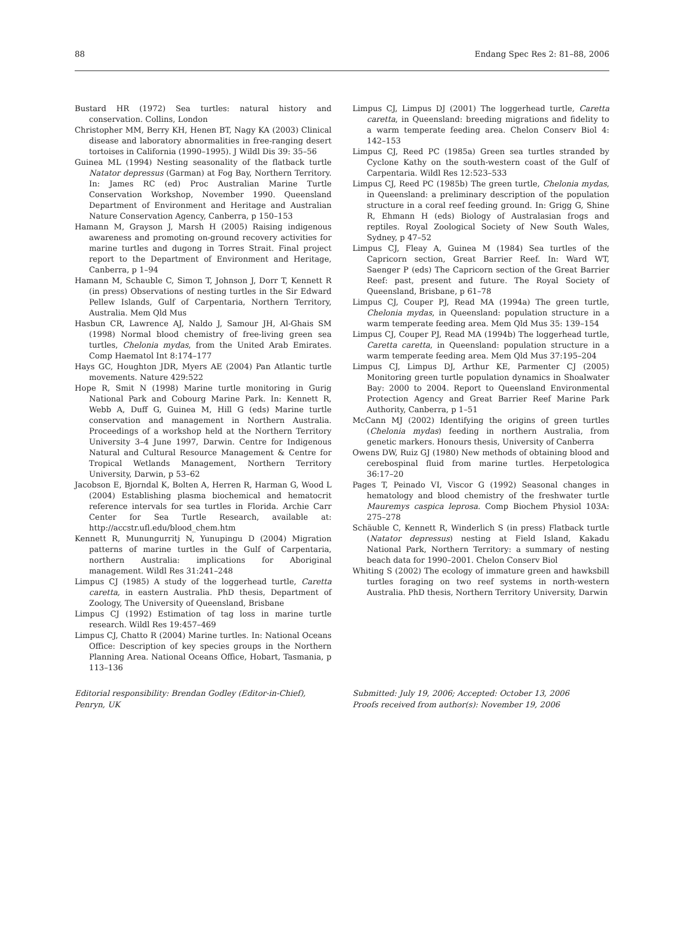88 Endang Spec Res 2: 81–88, 2006
Bustard HR (1972) Sea turtles: natural history and conservation. Collins, London
Christopher MM, Berry KH, Henen BT, Nagy KA (2003) Clinical disease and laboratory abnormalities in free-ranging desert tortoises in California (1990–1995). J Wildl Dis 39: 35–56
Guinea ML (1994) Nesting seasonality of the flatback turtle Natator depressus (Garman) at Fog Bay, Northern Territory. In: James RC (ed) Proc Australian Marine Turtle Conservation Workshop, November 1990. Queensland Department of Environment and Heritage and Australian Nature Conservation Agency, Canberra, p 150–153
Hamann M, Grayson J, Marsh H (2005) Raising indigenous awareness and promoting on-ground recovery activities for marine turtles and dugong in Torres Strait. Final project report to the Department of Environment and Heritage, Canberra, p 1–94
Hamann M, Schauble C, Simon T, Johnson J, Dorr T, Kennett R (in press) Observations of nesting turtles in the Sir Edward Pellew Islands, Gulf of Carpentaria, Northern Territory, Australia. Mem Qld Mus
Hasbun CR, Lawrence AJ, Naldo J, Samour JH, Al-Ghais SM (1998) Normal blood chemistry of free-living green sea turtles, Chelonia mydas, from the United Arab Emirates. Comp Haematol Int 8:174–177
Hays GC, Houghton JDR, Myers AE (2004) Pan Atlantic turtle movements. Nature 429:522
Hope R, Smit N (1998) Marine turtle monitoring in Gurig National Park and Cobourg Marine Park. In: Kennett R, Webb A, Duff G, Guinea M, Hill G (eds) Marine turtle conservation and management in Northern Australia. Proceedings of a workshop held at the Northern Territory University 3–4 June 1997, Darwin. Centre for Indigenous Natural and Cultural Resource Management & Centre for Tropical Wetlands Management, Northern Territory University, Darwin, p 53–62
Jacobson E, Bjorndal K, Bolten A, Herren R, Harman G, Wood L (2004) Establishing plasma biochemical and hematocrit reference intervals for sea turtles in Florida. Archie Carr Center for Sea Turtle Research, available at: http://accstr.ufl.edu/blood_chem.htm
Kennett R, Munungurritj N, Yunupingu D (2004) Migration patterns of marine turtles in the Gulf of Carpentaria, northern Australia: implications for Aboriginal management. Wildl Res 31:241–248
Limpus CJ (1985) A study of the loggerhead turtle, Caretta caretta, in eastern Australia. PhD thesis, Department of Zoology, The University of Queensland, Brisbane
Limpus CJ (1992) Estimation of tag loss in marine turtle research. Wildl Res 19:457–469
Limpus CJ, Chatto R (2004) Marine turtles. In: National Oceans Office: Description of key species groups in the Northern Planning Area. National Oceans Office, Hobart, Tasmania, p 113–136
Limpus CJ, Limpus DJ (2001) The loggerhead turtle, Caretta caretta, in Queensland: breeding migrations and fidelity to a warm temperate feeding area. Chelon Conserv Biol 4: 142–153
Limpus CJ, Reed PC (1985a) Green sea turtles stranded by Cyclone Kathy on the south-western coast of the Gulf of Carpentaria. Wildl Res 12:523–533
Limpus CJ, Reed PC (1985b) The green turtle, Chelonia mydas, in Queensland: a preliminary description of the population structure in a coral reef feeding ground. In: Grigg G, Shine R, Ehmann H (eds) Biology of Australasian frogs and reptiles. Royal Zoological Society of New South Wales, Sydney, p 47–52
Limpus CJ, Fleay A, Guinea M (1984) Sea turtles of the Capricorn section, Great Barrier Reef. In: Ward WT, Saenger P (eds) The Capricorn section of the Great Barrier Reef: past, present and future. The Royal Society of Queensland, Brisbane, p 61–78
Limpus CJ, Couper PJ, Read MA (1994a) The green turtle, Chelonia mydas, in Queensland: population structure in a warm temperate feeding area. Mem Qld Mus 35: 139–154
Limpus CJ, Couper PJ, Read MA (1994b) The loggerhead turtle, Caretta caretta, in Queensland: population structure in a warm temperate feeding area. Mem Qld Mus 37:195–204
Limpus CJ, Limpus DJ, Arthur KE, Parmenter CJ (2005) Monitoring green turtle population dynamics in Shoalwater Bay: 2000 to 2004. Report to Queensland Environmental Protection Agency and Great Barrier Reef Marine Park Authority, Canberra, p 1–51
McCann MJ (2002) Identifying the origins of green turtles (Chelonia mydas) feeding in northern Australia, from genetic markers. Honours thesis, University of Canberra
Owens DW, Ruiz GJ (1980) New methods of obtaining blood and cerebospinal fluid from marine turtles. Herpetologica 36:17–20
Pages T, Peinado VI, Viscor G (1992) Seasonal changes in hematology and blood chemistry of the freshwater turtle Mauremys caspica leprosa. Comp Biochem Physiol 103A: 275–278
Schäuble C, Kennett R, Winderlich S (in press) Flatback turtle (Natator depressus) nesting at Field Island, Kakadu National Park, Northern Territory: a summary of nesting beach data for 1990–2001. Chelon Conserv Biol
Whiting S (2002) The ecology of immature green and hawksbill turtles foraging on two reef systems in north-western Australia. PhD thesis, Northern Territory University, Darwin
Editorial responsibility: Brendan Godley (Editor-in-Chief), Penryn, UK
Submitted: July 19, 2006; Accepted: October 13, 2006
Proofs received from author(s): November 19, 2006